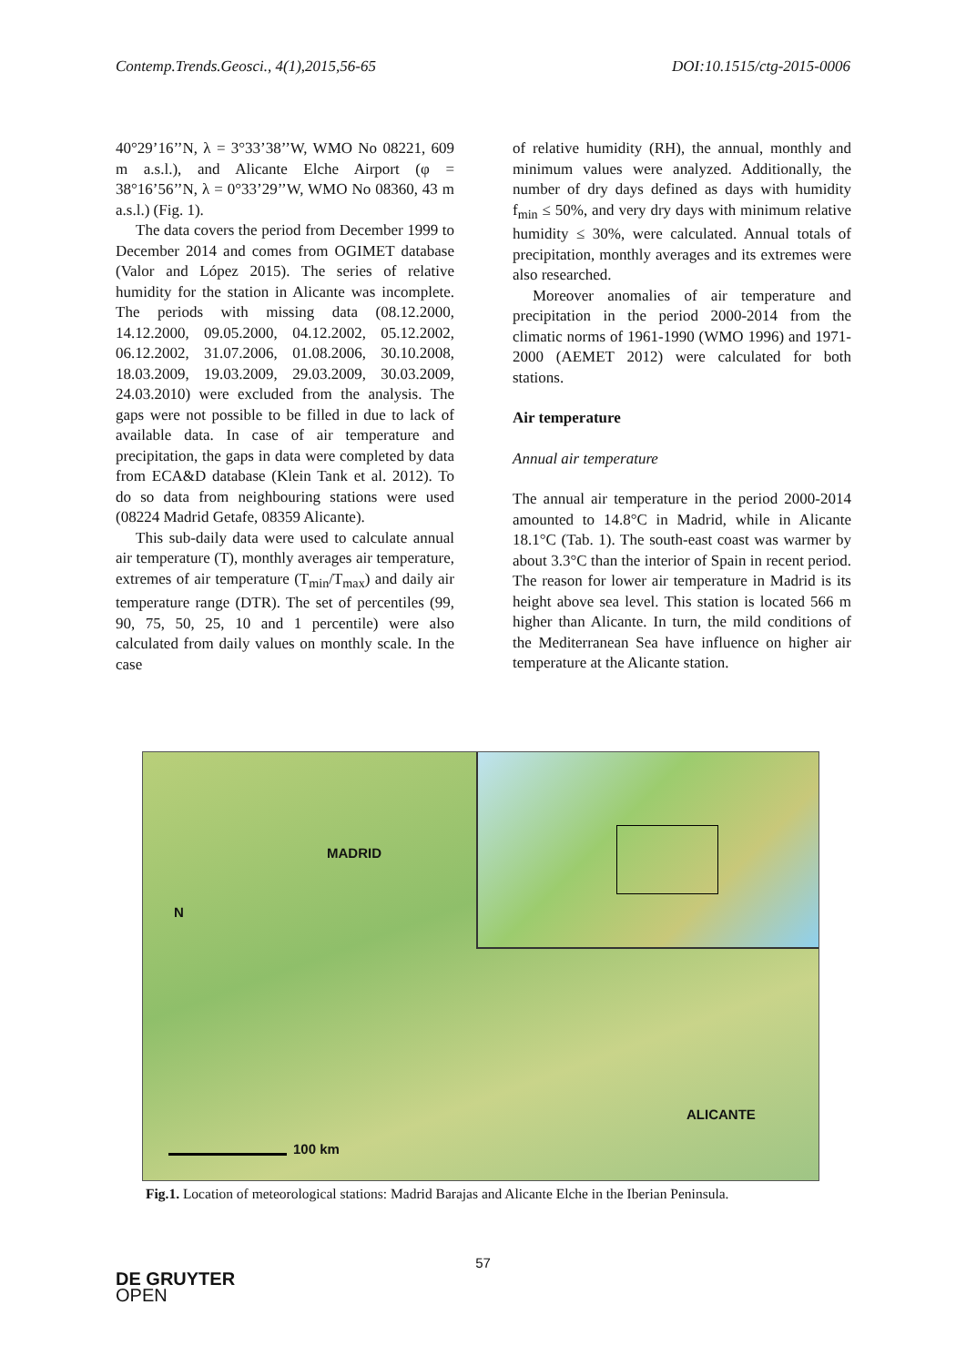Contemp.Trends.Geosci., 4(1),2015,56-65 DOI:10.1515/ctg-2015-0006
40°29’16’’N, λ = 3°33’38’’W, WMO No 08221, 609 m a.s.l.), and Alicante Elche Airport (φ = 38°16’56’’N, λ = 0°33’29’’W, WMO No 08360, 43 m a.s.l.) (Fig. 1).
The data covers the period from December 1999 to December 2014 and comes from OGIMET database (Valor and López 2015). The series of relative humidity for the station in Alicante was incomplete. The periods with missing data (08.12.2000, 14.12.2000, 09.05.2000, 04.12.2002, 05.12.2002, 06.12.2002, 31.07.2006, 01.08.2006, 30.10.2008, 18.03.2009, 19.03.2009, 29.03.2009, 30.03.2009, 24.03.2010) were excluded from the analysis. The gaps were not possible to be filled in due to lack of available data. In case of air temperature and precipitation, the gaps in data were completed by data from ECA&D database (Klein Tank et al. 2012). To do so data from neighbouring stations were used (08224 Madrid Getafe, 08359 Alicante).
This sub-daily data were used to calculate annual air temperature (T), monthly averages air temperature, extremes of air temperature (T<sub>min</sub>/T<sub>max</sub>) and daily air temperature range (DTR). The set of percentiles (99, 90, 75, 50, 25, 10 and 1 percentile) were also calculated from daily values on monthly scale. In the case
of relative humidity (RH), the annual, monthly and minimum values were analyzed. Additionally, the number of dry days defined as days with humidity f<sub>min</sub> ≤ 50%, and very dry days with minimum relative humidity ≤ 30%, were calculated. Annual totals of precipitation, monthly averages and its extremes were also researched.
Moreover anomalies of air temperature and precipitation in the period 2000-2014 from the climatic norms of 1961-1990 (WMO 1996) and 1971-2000 (AEMET 2012) were calculated for both stations.
Air temperature
Annual air temperature
The annual air temperature in the period 2000-2014 amounted to 14.8°C in Madrid, while in Alicante 18.1°C (Tab. 1). The south-east coast was warmer by about 3.3°C than the interior of Spain in recent period. The reason for lower air temperature in Madrid is its height above sea level. This station is located 566 m higher than Alicante. In turn, the mild conditions of the Mediterranean Sea have influence on higher air temperature at the Alicante station.
MADRID
N
ALICANTE
100 km
Fig.1. Location of meteorological stations: Madrid Barajas and Alicante Elche in the Iberian Peninsula.
57
DE GRUYTER
OPEN